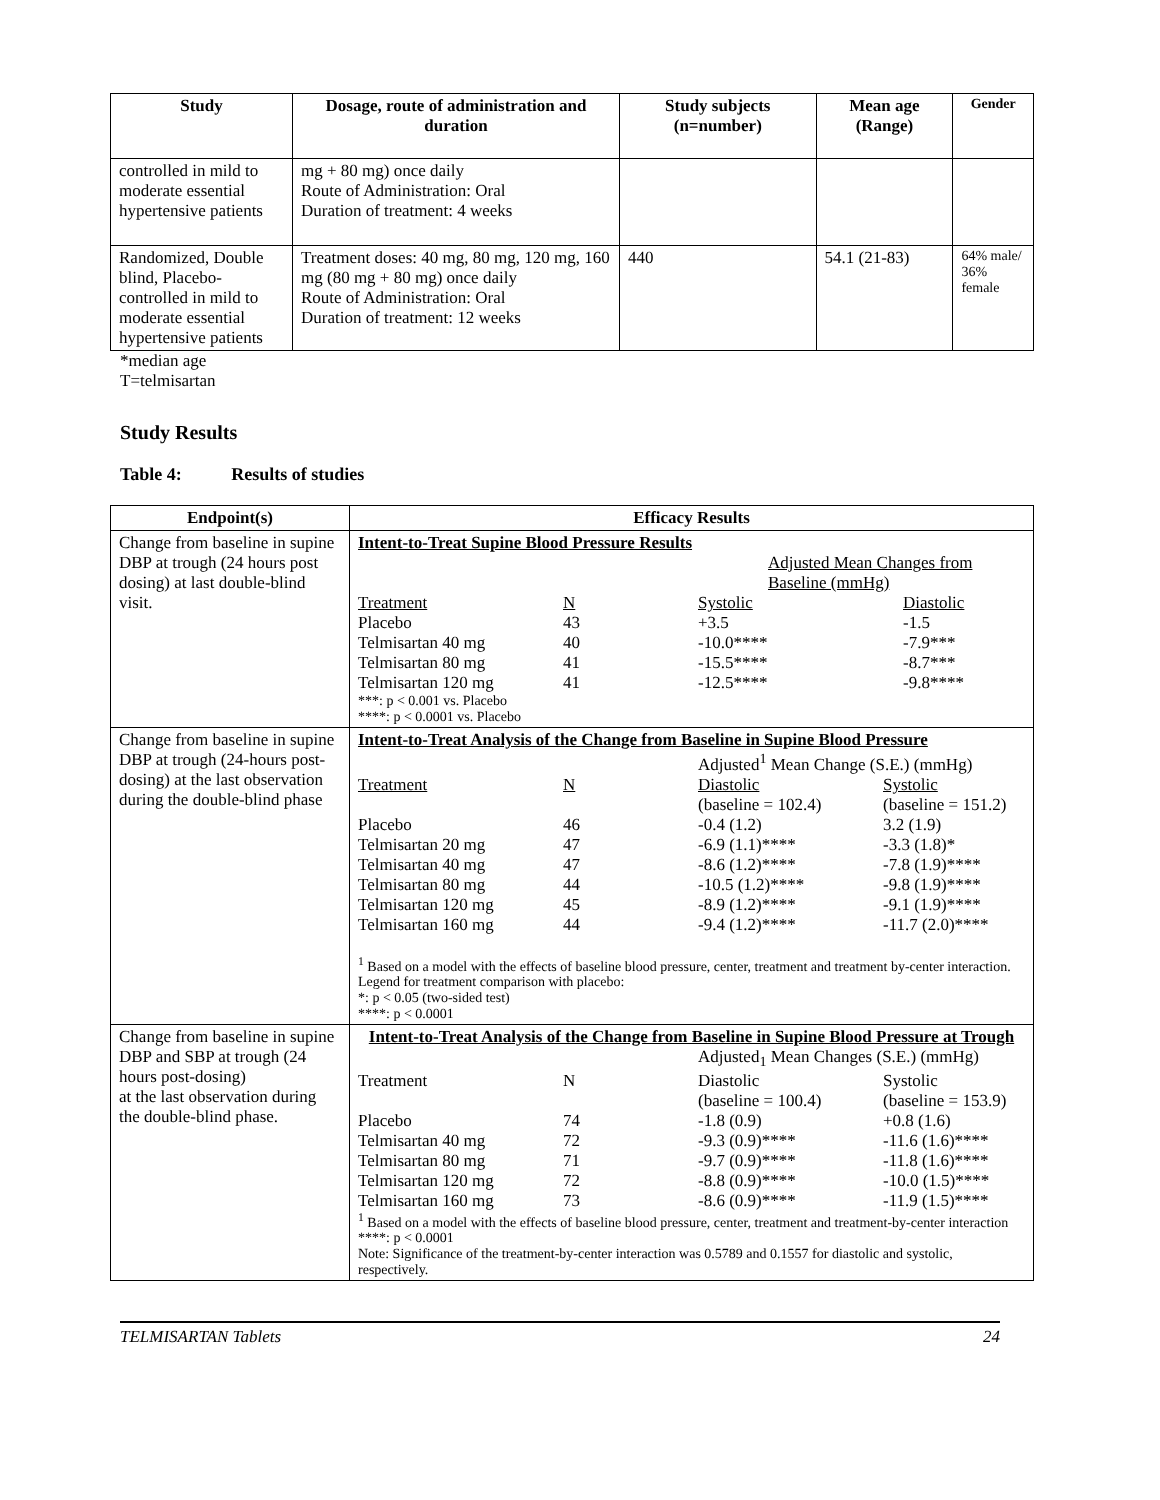| Study | Dosage, route of administration and duration | Study subjects (n=number) | Mean age (Range) | Gender |
| --- | --- | --- | --- | --- |
| controlled in mild to moderate essential hypertensive patients | mg + 80 mg) once daily Route of Administration: Oral Duration of treatment: 4 weeks | | | |
| Randomized, Double blind, Placebo-controlled in mild to moderate essential hypertensive patients | Treatment doses: 40 mg, 80 mg, 120 mg, 160 mg (80 mg + 80 mg) once daily Route of Administration: Oral Duration of treatment: 12 weeks | 440 | 54.1 (21-83) | 64% male/ 36% female |
*median age
T=telmisartan
Study Results
Table 4: Results of studies
| Endpoint(s) | Efficacy Results |
| --- | --- |
| Change from baseline in supine DBP at trough (24 hours post dosing) at last double-blind visit. | Intent-to-Treat Supine Blood Pressure Results / / / Adjusted Mean Changes from Baseline (mmHg) / / / Treatment / N / Systolic / Diastolic / / Placebo / 43 / +3.5 / -1.5 / / Telmisartan 40 mg / 40 / -10.0**** / -7.9*** / / Telmisartan 80 mg / 41 / -15.5**** / -8.7*** / / Telmisartan 120 mg / 41 / -12.5**** / -9.8**** / ***: p < 0.001 vs. Placebo ****: p < 0.0001 vs. Placebo |
| Change from baseline in supine DBP at trough (24-hours post-dosing) at the last observation during the double-blind phase | Intent-to-Treat Analysis of the Change from Baseline in Supine Blood Pressure / / / Adjusted<sup>1</sup> Mean Change (S.E.) (mmHg) / / / Treatment / N / Diastolic (baseline = 102.4) / Systolic (baseline = 151.2) / / Placebo / 46 / -0.4 (1.2) / 3.2 (1.9) / / Telmisartan 20 mg / 47 / -6.9 (1.1)**** / -3.3 (1.8)* / / Telmisartan 40 mg / 47 / -8.6 (1.2)**** / -7.8 (1.9)**** / / Telmisartan 80 mg / 44 / -10.5 (1.2)**** / -9.8 (1.9)**** / / Telmisartan 120 mg / 45 / -8.9 (1.2)**** / -9.1 (1.9)**** / / Telmisartan 160 mg / 44 / -9.4 (1.2)**** / -11.7 (2.0)**** / <sup>1</sup> Based on a model with the effects of baseline blood pressure, center, treatment and treatment by-center interaction. Legend for treatment comparison with placebo: *: p < 0.05 (two-sided test) ****: p < 0.0001 |
| Change from baseline in supine DBP and SBP at trough (24 hours post-dosing) at the last observation during the double-blind phase. | Intent-to-Treat Analysis of the Change from Baseline in Supine Blood Pressure at Trough / / / Adjusted<sub>1</sub> Mean Changes (S.E.) (mmHg) / / / Treatment / N / Diastolic (baseline = 100.4) / Systolic (baseline = 153.9) / / Placebo / 74 / -1.8 (0.9) / +0.8 (1.6) / / Telmisartan 40 mg / 72 / -9.3 (0.9)**** / -11.6 (1.6)**** / / Telmisartan 80 mg / 71 / -9.7 (0.9)**** / -11.8 (1.6)**** / / Telmisartan 120 mg / 72 / -8.8 (0.9)**** / -10.0 (1.5)**** / / Telmisartan 160 mg / 73 / -8.6 (0.9)**** / -11.9 (1.5)**** / <sup>1</sup> Based on a model with the effects of baseline blood pressure, center, treatment and treatment-by-center interaction ****: p < 0.0001 Note: Significance of the treatment-by-center interaction was 0.5789 and 0.1557 for diastolic and systolic, respectively. |
TELMISARTAN Tablets 24